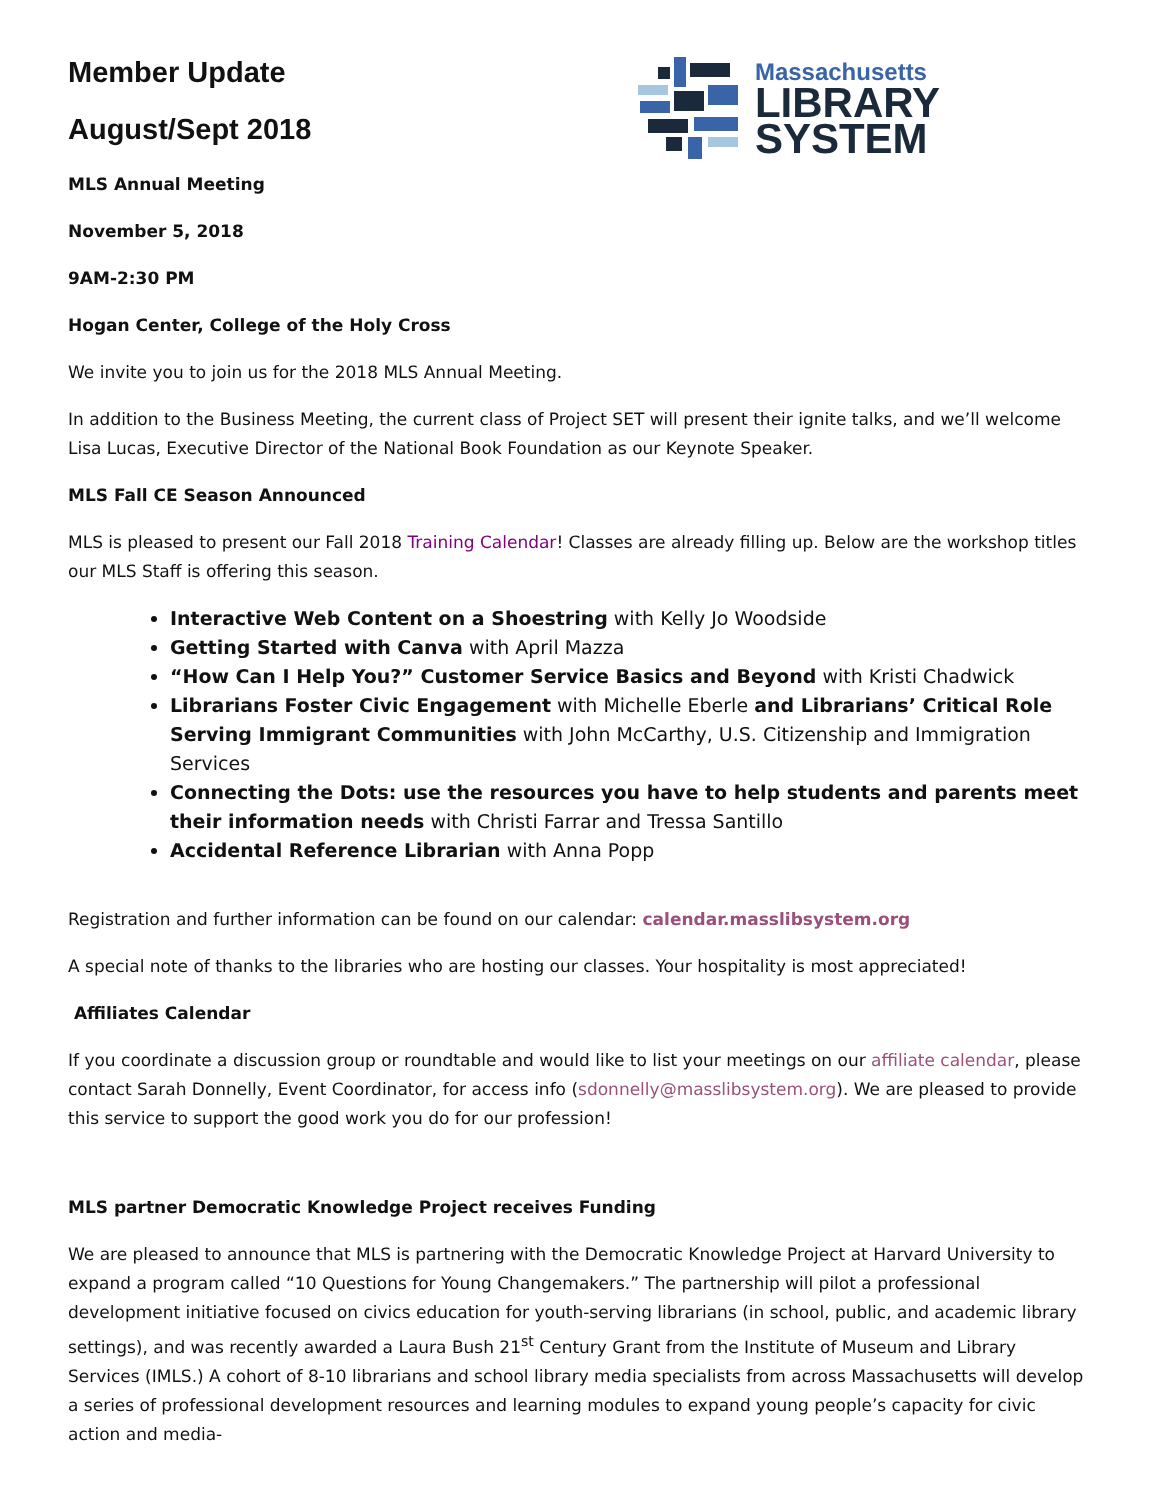Massachusetts
LIBRARY
SYSTEM
Member Update
August/Sept 2018
MLS Annual Meeting
November 5, 2018
9AM-2:30 PM
Hogan Center, College of the Holy Cross
We invite you to join us for the 2018 MLS Annual Meeting.
In addition to the Business Meeting, the current class of Project SET will present their ignite talks, and we’ll welcome Lisa Lucas, Executive Director of the National Book Foundation as our Keynote Speaker.
MLS Fall CE Season Announced
MLS is pleased to present our Fall 2018 Training Calendar! Classes are already filling up. Below are the workshop titles our MLS Staff is offering this season.
Interactive Web Content on a Shoestring with Kelly Jo Woodside
Getting Started with Canva with April Mazza
“How Can I Help You?” Customer Service Basics and Beyond with Kristi Chadwick
Librarians Foster Civic Engagement with Michelle Eberle and Librarians’ Critical Role Serving Immigrant Communities with John McCarthy, U.S. Citizenship and Immigration Services
Connecting the Dots: use the resources you have to help students and parents meet their information needs with Christi Farrar and Tressa Santillo
Accidental Reference Librarian with Anna Popp
Registration and further information can be found on our calendar: calendar.masslibsystem.org
A special note of thanks to the libraries who are hosting our classes. Your hospitality is most appreciated!
Affiliates Calendar
If you coordinate a discussion group or roundtable and would like to list your meetings on our affiliate calendar, please contact Sarah Donnelly, Event Coordinator, for access info (sdonnelly@masslibsystem.org). We are pleased to provide this service to support the good work you do for our profession!
MLS partner Democratic Knowledge Project receives Funding
We are pleased to announce that MLS is partnering with the Democratic Knowledge Project at Harvard University to expand a program called “10 Questions for Young Changemakers.” The partnership will pilot a professional development initiative focused on civics education for youth-serving librarians (in school, public, and academic library settings), and was recently awarded a Laura Bush 21<sup>st</sup> Century Grant from the Institute of Museum and Library Services (IMLS.) A cohort of 8-10 librarians and school library media specialists from across Massachusetts will develop a series of professional development resources and learning modules to expand young people’s capacity for civic action and media-